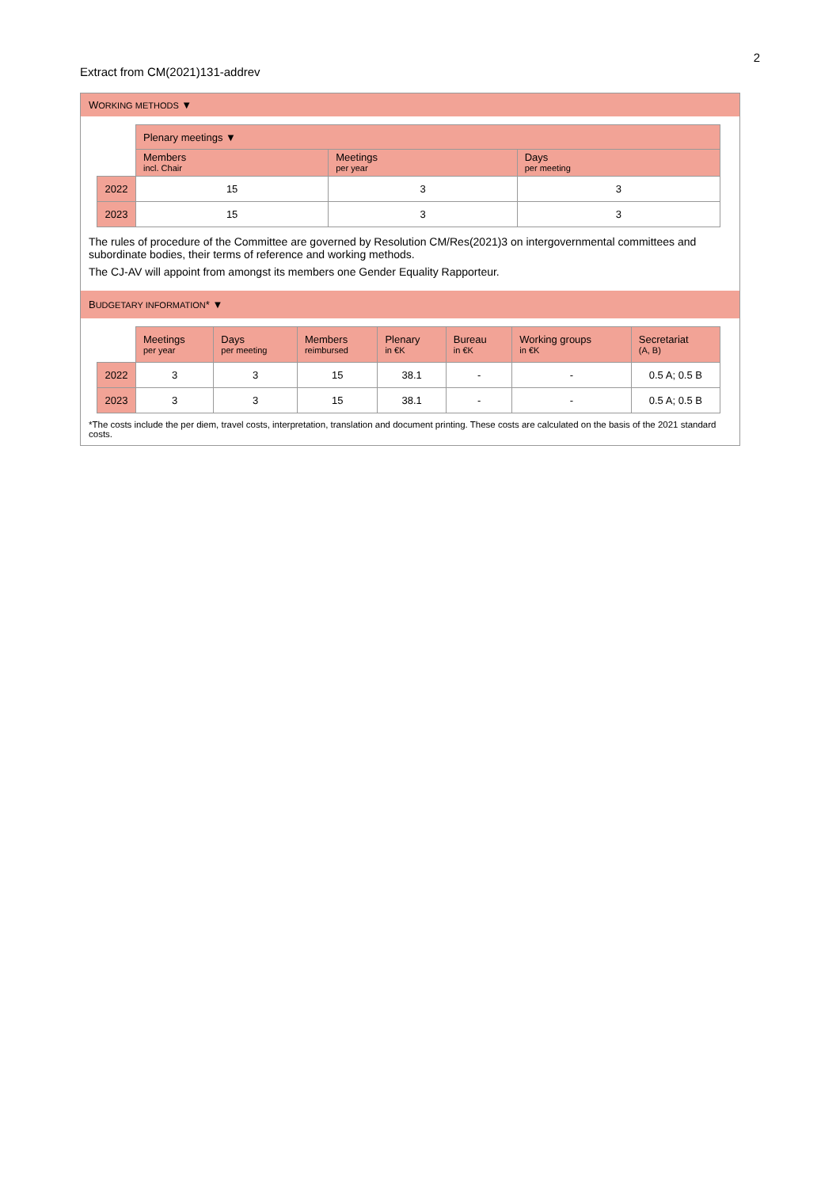2
Extract from CM(2021)131-addrev
WORKING METHODS ▼
| | Plenary meetings ▼ | | |
| | Members incl. Chair | Meetings per year | Days per meeting |
| 2022 | 15 | 3 | 3 |
| 2023 | 15 | 3 | 3 |
The rules of procedure of the Committee are governed by Resolution CM/Res(2021)3 on intergovernmental committees and subordinate bodies, their terms of reference and working methods.
The CJ-AV will appoint from amongst its members one Gender Equality Rapporteur.
BUDGETARY INFORMATION* ▼
| | Meetings per year | Days per meeting | Members reimbursed | Plenary in €K | Bureau in €K | Working groups in €K | Secretariat (A, B) |
| 2022 | 3 | 3 | 15 | 38.1 | - | - | 0.5 A; 0.5 B |
| 2023 | 3 | 3 | 15 | 38.1 | - | - | 0.5 A; 0.5 B |
*The costs include the per diem, travel costs, interpretation, translation and document printing. These costs are calculated on the basis of the 2021 standard costs.